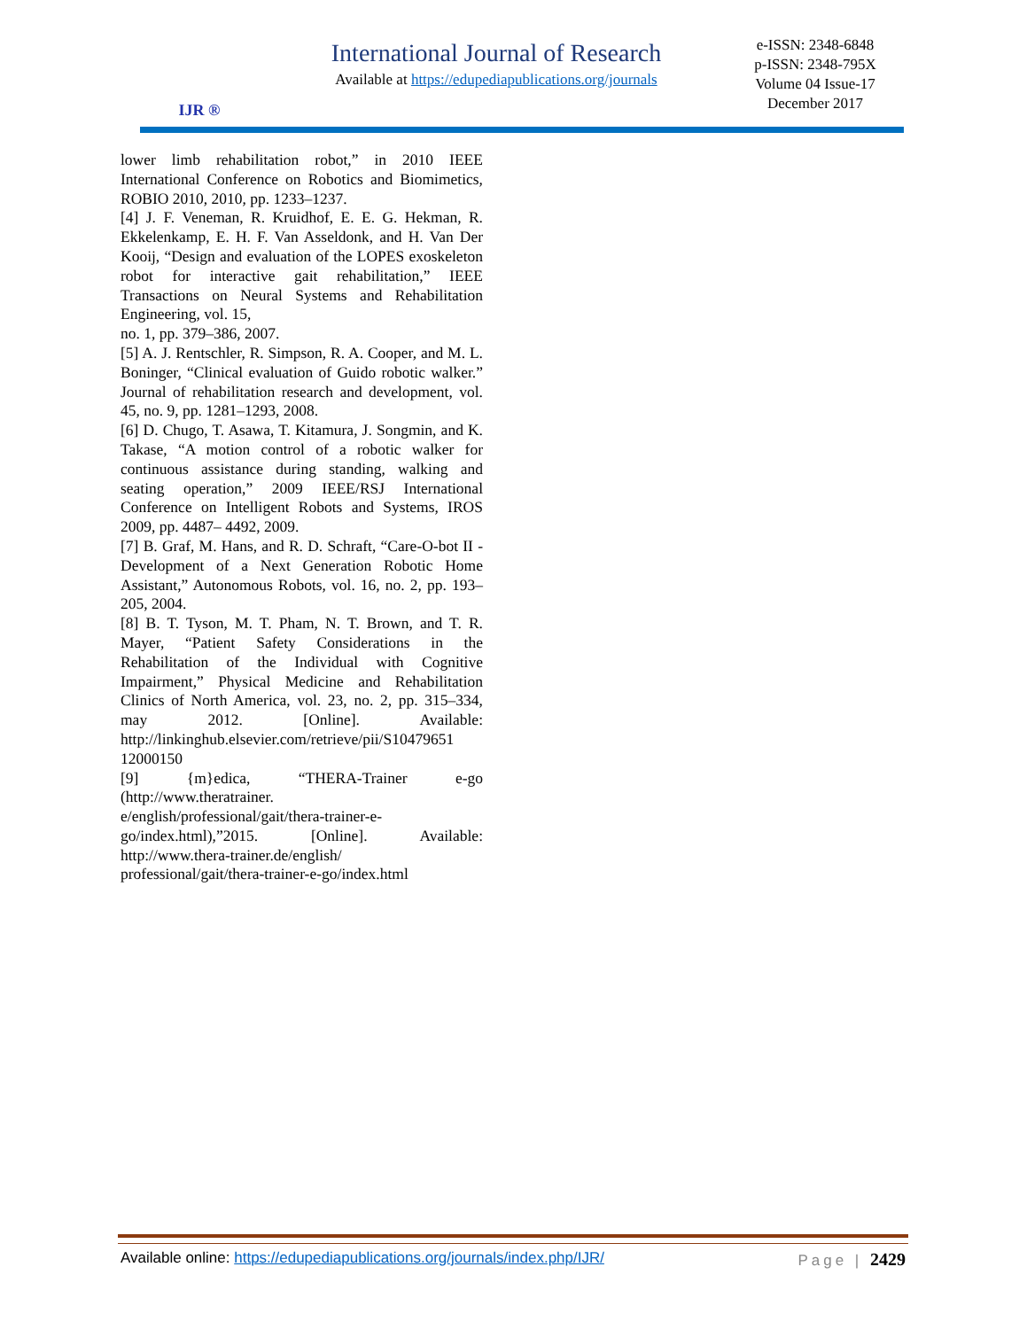IJR ®
International Journal of Research
Available at https://edupediapublications.org/journals
e-ISSN: 2348-6848
p-ISSN: 2348-795X
Volume 04 Issue-17
December 2017
lower limb rehabilitation robot,” in 2010 IEEE International Conference on Robotics and Biomimetics, ROBIO 2010, 2010, pp. 1233–1237.
[4] J. F. Veneman, R. Kruidhof, E. E. G. Hekman, R. Ekkelenkamp, E. H. F. Van Asseldonk, and H. Van Der Kooij, “Design and evaluation of the LOPES exoskeleton robot for interactive gait rehabilitation,” IEEE Transactions on Neural Systems and Rehabilitation Engineering, vol. 15,
no. 1, pp. 379–386, 2007.
[5] A. J. Rentschler, R. Simpson, R. A. Cooper, and M. L. Boninger, “Clinical evaluation of Guido robotic walker.” Journal of rehabilitation research and development, vol. 45, no. 9, pp. 1281–1293, 2008.
[6] D. Chugo, T. Asawa, T. Kitamura, J. Songmin, and K. Takase, “A motion control of a robotic walker for continuous assistance during standing, walking and seating operation,” 2009 IEEE/RSJ International Conference on Intelligent Robots and Systems, IROS 2009, pp. 4487– 4492, 2009.
[7] B. Graf, M. Hans, and R. D. Schraft, “Care-O-bot II - Development of a Next Generation Robotic Home Assistant,” Autonomous Robots, vol. 16, no. 2, pp. 193–205, 2004.
[8] B. T. Tyson, M. T. Pham, N. T. Brown, and T. R. Mayer, “Patient Safety Considerations in the Rehabilitation of the Individual with Cognitive Impairment,” Physical Medicine and Rehabilitation Clinics of North America, vol. 23, no. 2, pp. 315–334, may 2012. [Online]. Available: http://linkinghub.elsevier.com/retrieve/pii/S10479651 12000150
[9] {m}edica, “THERA-Trainer e-go (http://www.theratrainer.
e/english/professional/gait/thera-trainer-e-
go/index.html),”2015. [Online]. Available: http://www.thera-trainer.de/english/
professional/gait/thera-trainer-e-go/index.html
Available online: https://edupediapublications.org/journals/index.php/IJR/ Page | 2429